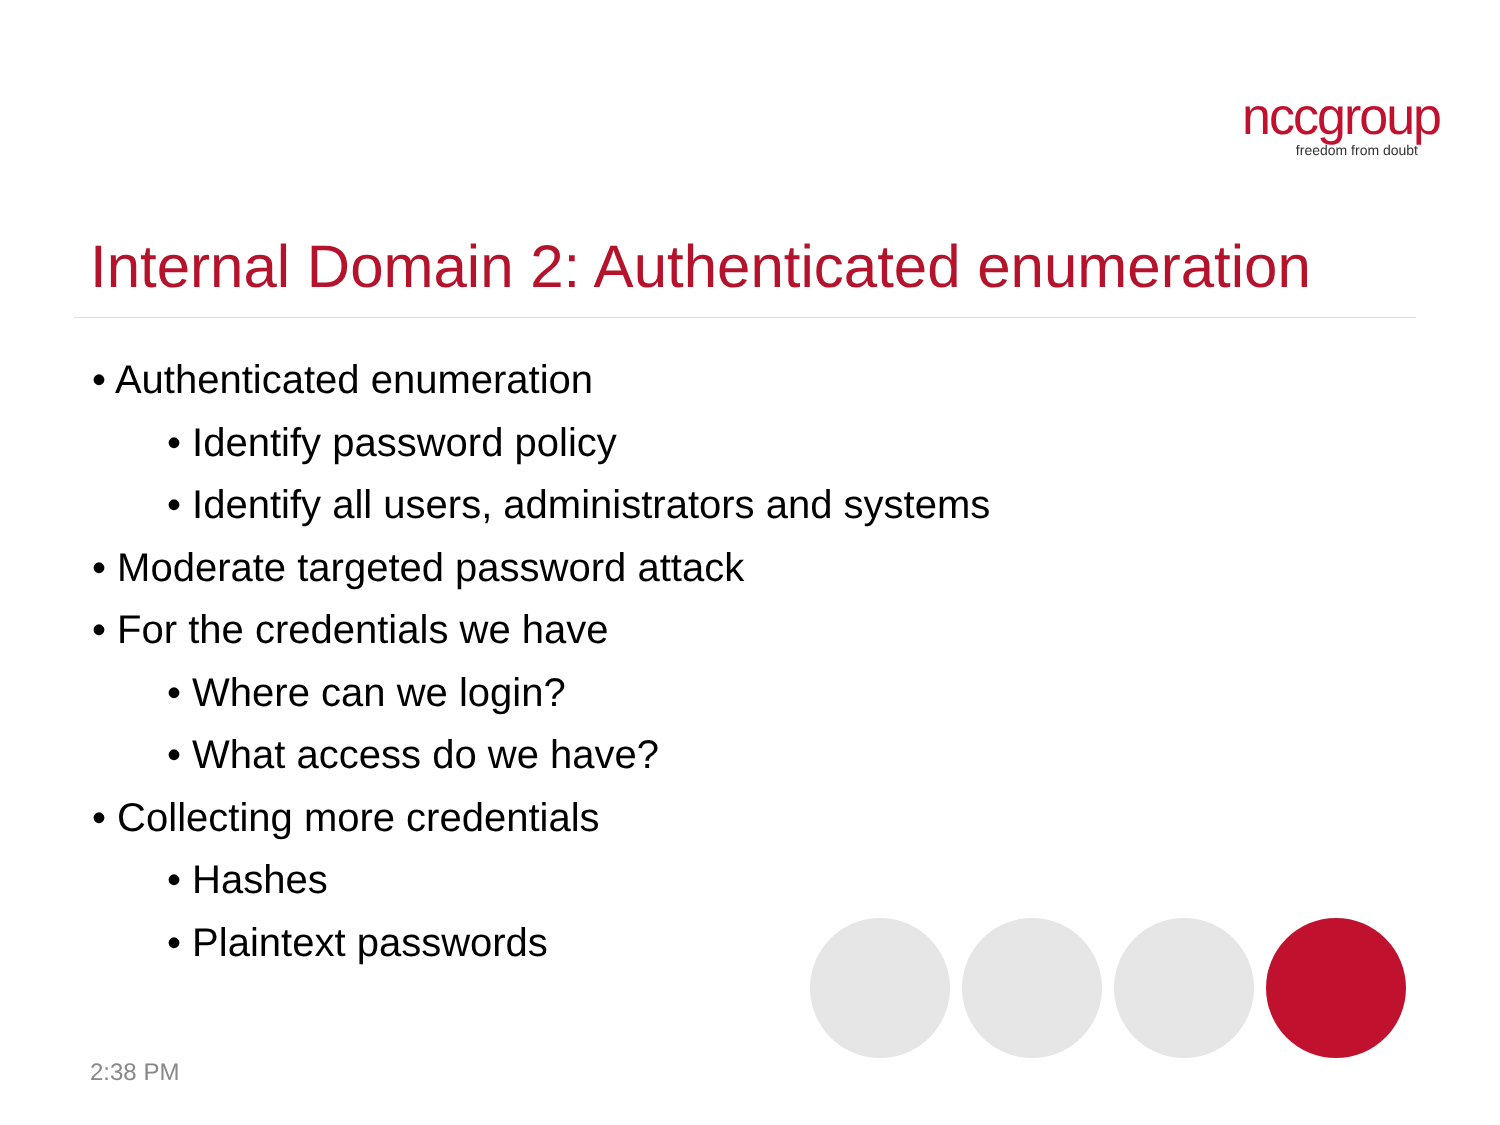nccgroup
freedom from doubt
Internal Domain 2: Authenticated enumeration
• Authenticated enumeration
• Identify password policy
• Identify all users, administrators and systems
• Moderate targeted password attack
• For the credentials we have
• Where can we login?
• What access do we have?
• Collecting more credentials
• Hashes
• Plaintext passwords
2:38 PM